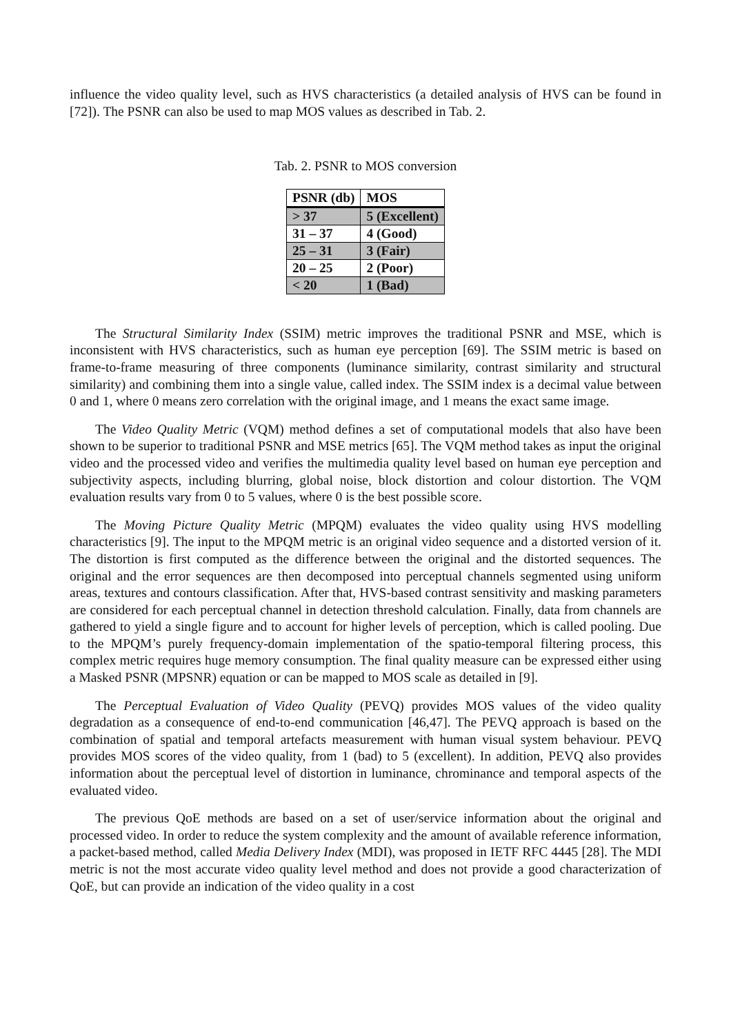influence the video quality level, such as HVS characteristics (a detailed analysis of HVS can be found in [72]). The PSNR can also be used to map MOS values as described in Tab. 2.
Tab. 2. PSNR to MOS conversion
| PSNR (db) | MOS |
| --- | --- |
| > 37 | 5 (Excellent) |
| 31 – 37 | 4 (Good) |
| 25 – 31 | 3 (Fair) |
| 20 – 25 | 2 (Poor) |
| < 20 | 1 (Bad) |
The Structural Similarity Index (SSIM) metric improves the traditional PSNR and MSE, which is inconsistent with HVS characteristics, such as human eye perception [69]. The SSIM metric is based on frame-to-frame measuring of three components (luminance similarity, contrast similarity and structural similarity) and combining them into a single value, called index. The SSIM index is a decimal value between 0 and 1, where 0 means zero correlation with the original image, and 1 means the exact same image.
The Video Quality Metric (VQM) method defines a set of computational models that also have been shown to be superior to traditional PSNR and MSE metrics [65]. The VQM method takes as input the original video and the processed video and verifies the multimedia quality level based on human eye perception and subjectivity aspects, including blurring, global noise, block distortion and colour distortion. The VQM evaluation results vary from 0 to 5 values, where 0 is the best possible score.
The Moving Picture Quality Metric (MPQM) evaluates the video quality using HVS modelling characteristics [9]. The input to the MPQM metric is an original video sequence and a distorted version of it. The distortion is first computed as the difference between the original and the distorted sequences. The original and the error sequences are then decomposed into perceptual channels segmented using uniform areas, textures and contours classification. After that, HVS-based contrast sensitivity and masking parameters are considered for each perceptual channel in detection threshold calculation. Finally, data from channels are gathered to yield a single figure and to account for higher levels of perception, which is called pooling. Due to the MPQM’s purely frequency-domain implementation of the spatio-temporal filtering process, this complex metric requires huge memory consumption. The final quality measure can be expressed either using a Masked PSNR (MPSNR) equation or can be mapped to MOS scale as detailed in [9].
The Perceptual Evaluation of Video Quality (PEVQ) provides MOS values of the video quality degradation as a consequence of end-to-end communication [46,47]. The PEVQ approach is based on the combination of spatial and temporal artefacts measurement with human visual system behaviour. PEVQ provides MOS scores of the video quality, from 1 (bad) to 5 (excellent). In addition, PEVQ also provides information about the perceptual level of distortion in luminance, chrominance and temporal aspects of the evaluated video.
The previous QoE methods are based on a set of user/service information about the original and processed video. In order to reduce the system complexity and the amount of available reference information, a packet-based method, called Media Delivery Index (MDI), was proposed in IETF RFC 4445 [28]. The MDI metric is not the most accurate video quality level method and does not provide a good characterization of QoE, but can provide an indication of the video quality in a cost